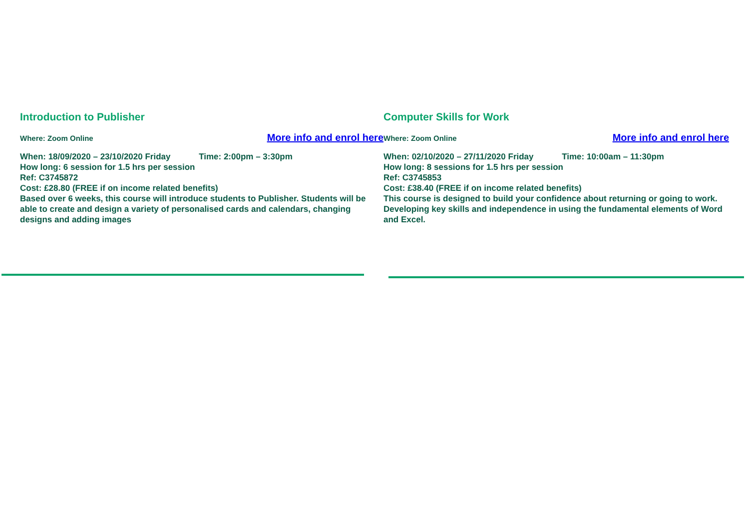Introduction to Publisher
Where: Zoom Online More info and enrol here
When: 18/09/2020 – 23/10/2020 Friday Time: 2:00pm – 3:30pm
How long: 6 session for 1.5 hrs per session
Ref: C3745872
Cost: £28.80 (FREE if on income related benefits)
Based over 6 weeks, this course will introduce students to Publisher. Students will be able to create and design a variety of personalised cards and calendars, changing designs and adding images
Computer Skills for Work
Where: Zoom Online More info and enrol here
When: 02/10/2020 – 27/11/2020 Friday Time: 10:00am – 11:30pm
How long: 8 sessions for 1.5 hrs per session
Ref: C3745853
Cost: £38.40 (FREE if on income related benefits)
This course is designed to build your confidence about returning or going to work. Developing key skills and independence in using the fundamental elements of Word and Excel.